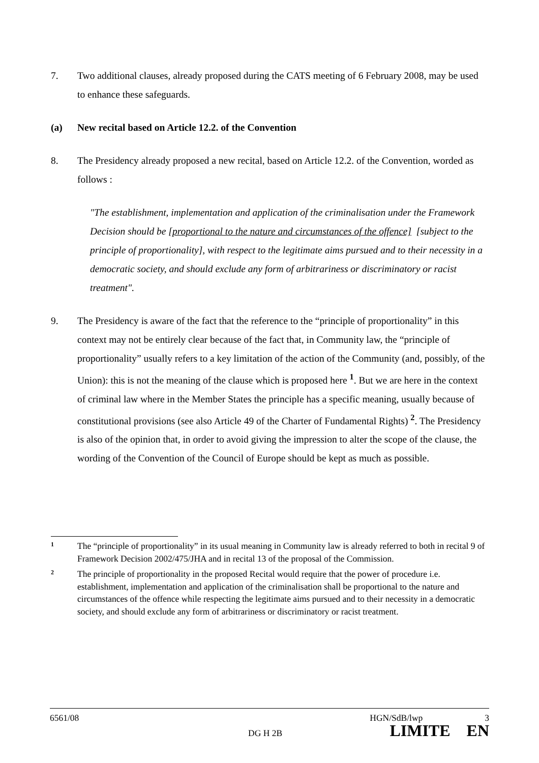7. Two additional clauses, already proposed during the CATS meeting of 6 February 2008, may be used to enhance these safeguards.
(a) New recital based on Article 12.2. of the Convention
8. The Presidency already proposed a new recital, based on Article 12.2. of the Convention, worded as follows :
"The establishment, implementation and application of the criminalisation under the Framework Decision should be [proportional to the nature and circumstances of the offence] [subject to the principle of proportionality], with respect to the legitimate aims pursued and to their necessity in a democratic society, and should exclude any form of arbitrariness or discriminatory or racist treatment".
9. The Presidency is aware of the fact that the reference to the “principle of proportionality” in this context may not be entirely clear because of the fact that, in Community law, the “principle of proportionality” usually refers to a key limitation of the action of the Community (and, possibly, of the Union): this is not the meaning of the clause which is proposed here <sup>1</sup>. But we are here in the context of criminal law where in the Member States the principle has a specific meaning, usually because of constitutional provisions (see also Article 49 of the Charter of Fundamental Rights) <sup>2</sup>. The Presidency is also of the opinion that, in order to avoid giving the impression to alter the scope of the clause, the wording of the Convention of the Council of Europe should be kept as much as possible.
1 The “principle of proportionality” in its usual meaning in Community law is already referred to both in recital 9 of Framework Decision 2002/475/JHA and in recital 13 of the proposal of the Commission.
2 The principle of proportionality in the proposed Recital would require that the power of procedure i.e. establishment, implementation and application of the criminalisation shall be proportional to the nature and circumstances of the offence while respecting the legitimate aims pursued and to their necessity in a democratic society, and should exclude any form of arbitrariness or discriminatory or racist treatment.
6561/08 HGN/SdB/lwp 3
DG H 2B LIMITE EN